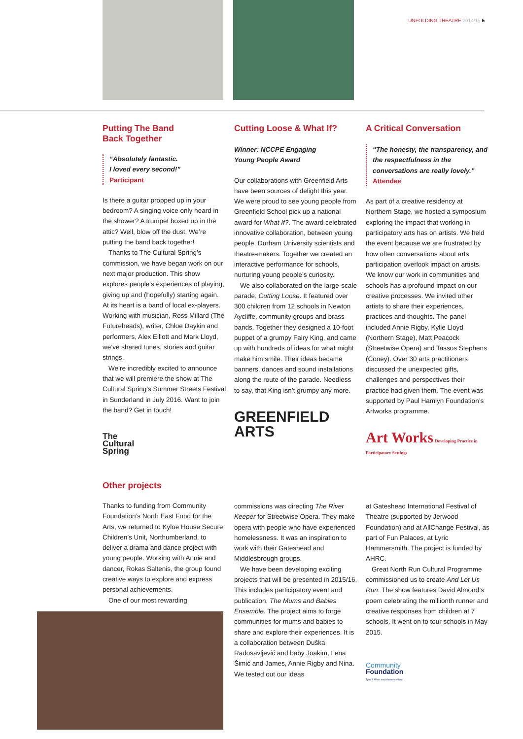UNFOLDING THEATRE 2014/15 5
Putting The Band
Back Together
“Absolutely fantastic.
I loved every second!”
Participant
Is there a guitar propped up in your bedroom? A singing voice only heard in the shower? A trumpet boxed up in the attic? Well, blow off the dust. We’re putting the band back together!
Thanks to The Cultural Spring’s commission, we have began work on our next major production. This show explores people’s experiences of playing, giving up and (hopefully) starting again. At its heart is a band of local ex-players. Working with musician, Ross Millard (The Futureheads), writer, Chloe Daykin and performers, Alex Elliott and Mark Lloyd, we’ve shared tunes, stories and guitar strings.
We’re incredibly excited to announce that we will premiere the show at The Cultural Spring’s Summer Streets Festival in Sunderland in July 2016. Want to join the band? Get in touch!
The
Cultural
Spring
Cutting Loose & What If?
Winner: NCCPE Engaging
Young People Award
Our collaborations with Greenfield Arts have been sources of delight this year. We were proud to see young people from Greenfield School pick up a national award for What If?. The award celebrated innovative collaboration, between young people, Durham University scientists and theatre-makers. Together we created an interactive performance for schools, nurturing young people’s curiosity.
We also collaborated on the large-scale parade, Cutting Loose. It featured over 300 children from 12 schools in Newton Aycliffe, community groups and brass bands. Together they designed a 10-foot puppet of a grumpy Fairy King, and came up with hundreds of ideas for what might make him smile. Their ideas became banners, dances and sound installations along the route of the parade. Needless to say, that King isn’t grumpy any more.
GREENFIELD
ARTS
A Critical Conversation
“The honesty, the transparency, and the respectfulness in the conversations are really lovely.”
Attendee
As part of a creative residency at Northern Stage, we hosted a symposium exploring the impact that working in participatory arts has on artists. We held the event because we are frustrated by how often conversations about arts participation overlook impact on artists. We know our work in communities and schools has a profound impact on our creative processes. We invited other artists to share their experiences, practices and thoughts. The panel included Annie Rigby, Kylie Lloyd (Northern Stage), Matt Peacock (Streetwise Opera) and Tassos Stephens (Coney). Over 30 arts practitioners discussed the unexpected gifts, challenges and perspectives their practice had given them. The event was supported by Paul Hamlyn Foundation’s Artworks programme.
Art Works Developing Practice in Participatory Settings
Other projects
Thanks to funding from Community Foundation’s North East Fund for the Arts, we returned to Kyloe House Secure Children’s Unit, Northumberland, to deliver a drama and dance project with young people. Working with Annie and dancer, Rokas Saltenis, the group found creative ways to explore and express personal achievements.
One of our most rewarding
commissions was directing The River Keeper for Streetwise Opera. They make opera with people who have experienced homelessness. It was an inspiration to work with their Gateshead and Middlesbrough groups.
We have been developing exciting projects that will be presented in 2015/16. This includes participatory event and publication, The Mums and Babies Ensemble. The project aims to forge communities for mums and babies to share and explore their experiences. It is a collaboration between Duška Radosavljević and baby Joakim, Lena Šimić and James, Annie Rigby and Nina. We tested out our ideas
at Gateshead International Festival of Theatre (supported by Jerwood Foundation) and at AllChange Festival, as part of Fun Palaces, at Lyric Hammersmith. The project is funded by AHRC.
Great North Run Cultural Programme commissioned us to create And Let Us Run. The show features David Almond’s poem celebrating the millionth runner and creative responses from children at 7 schools. It went on to tour schools in May 2015.
Community
Foundation
Tyne & Wear and Northumberland